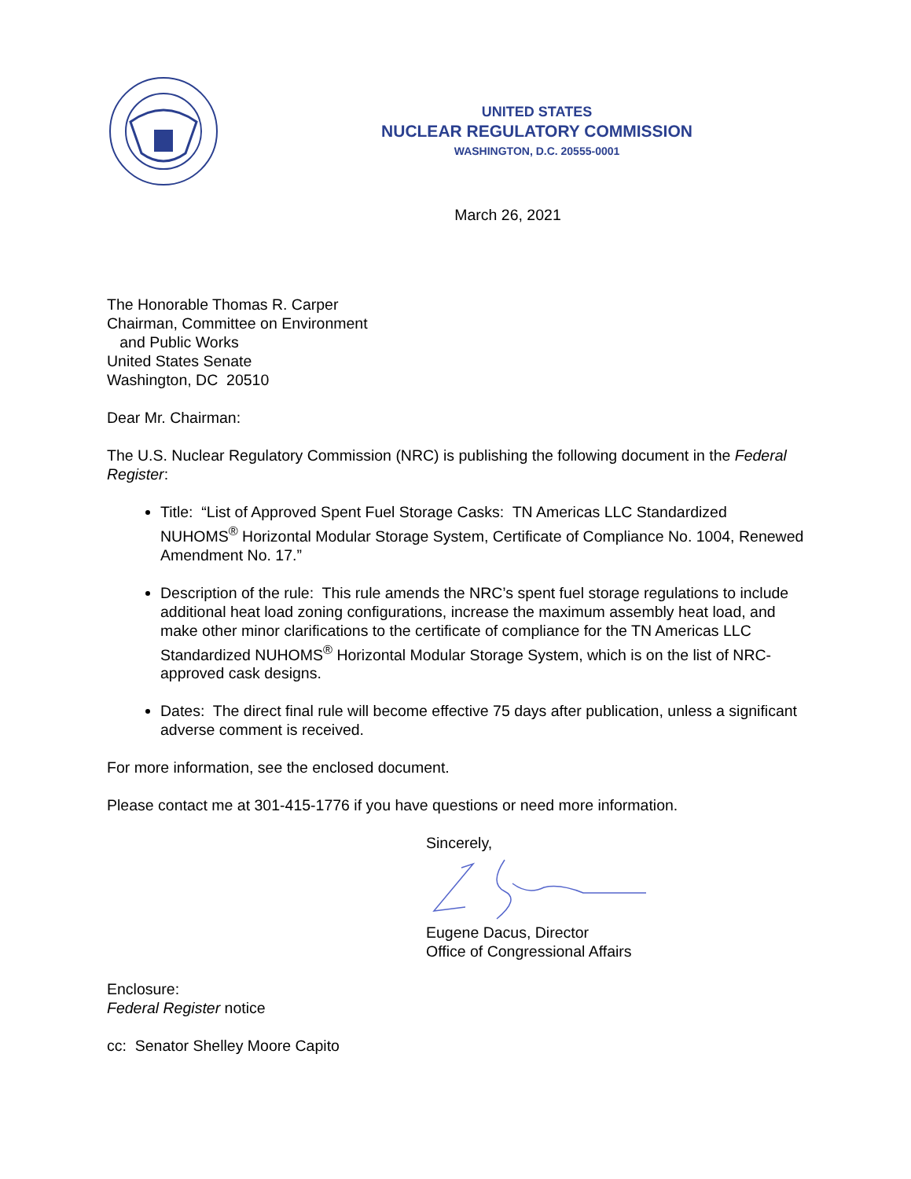UNITED STATES
NUCLEAR REGULATORY COMMISSION
WASHINGTON, D.C. 20555-0001
March 26, 2021
The Honorable Thomas R. Carper
Chairman, Committee on Environment
and Public Works
United States Senate
Washington, DC 20510
Dear Mr. Chairman:
The U.S. Nuclear Regulatory Commission (NRC) is publishing the following document in the Federal Register:
Title: “List of Approved Spent Fuel Storage Casks: TN Americas LLC Standardized NUHOMS<sup>®</sup> Horizontal Modular Storage System, Certificate of Compliance No. 1004, Renewed Amendment No. 17.”
Description of the rule: This rule amends the NRC’s spent fuel storage regulations to include additional heat load zoning configurations, increase the maximum assembly heat load, and make other minor clarifications to the certificate of compliance for the TN Americas LLC Standardized NUHOMS<sup>®</sup> Horizontal Modular Storage System, which is on the list of NRC-approved cask designs.
Dates: The direct final rule will become effective 75 days after publication, unless a significant adverse comment is received.
For more information, see the enclosed document.
Please contact me at 301-415-1776 if you have questions or need more information.
Sincerely,
Eugene Dacus, Director
Office of Congressional Affairs
Enclosure:
Federal Register notice
cc: Senator Shelley Moore Capito